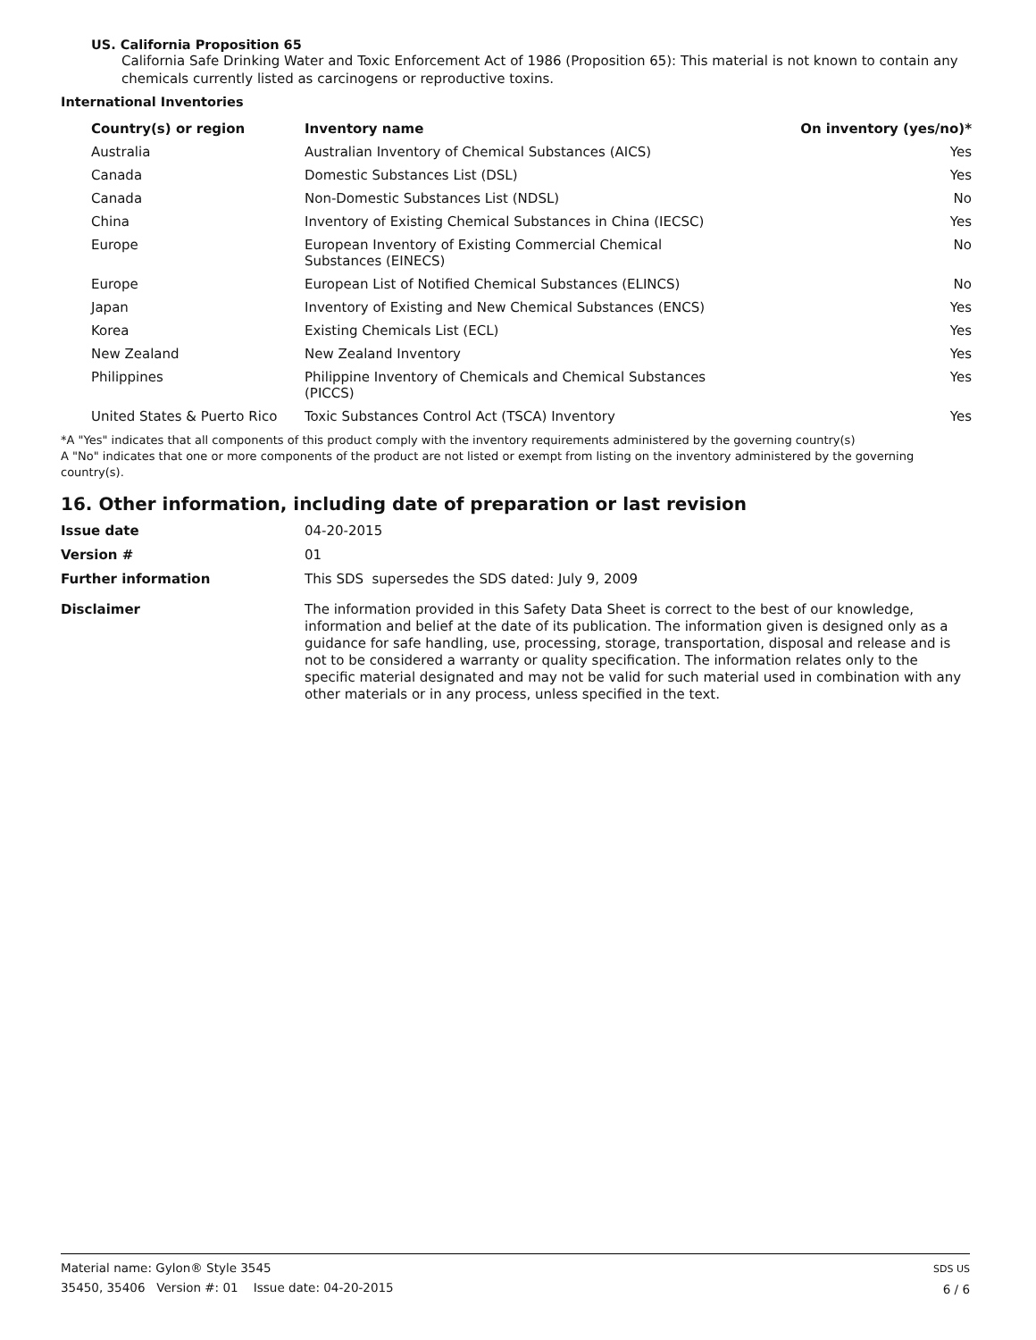US. California Proposition 65
California Safe Drinking Water and Toxic Enforcement Act of 1986 (Proposition 65): This material is not known to contain any chemicals currently listed as carcinogens or reproductive toxins.
International Inventories
| Country(s) or region | Inventory name | On inventory (yes/no)* |
| --- | --- | --- |
| Australia | Australian Inventory of Chemical Substances (AICS) | Yes |
| Canada | Domestic Substances List (DSL) | Yes |
| Canada | Non-Domestic Substances List (NDSL) | No |
| China | Inventory of Existing Chemical Substances in China (IECSC) | Yes |
| Europe | European Inventory of Existing Commercial Chemical Substances (EINECS) | No |
| Europe | European List of Notified Chemical Substances (ELINCS) | No |
| Japan | Inventory of Existing and New Chemical Substances (ENCS) | Yes |
| Korea | Existing Chemicals List (ECL) | Yes |
| New Zealand | New Zealand Inventory | Yes |
| Philippines | Philippine Inventory of Chemicals and Chemical Substances (PICCS) | Yes |
| United States & Puerto Rico | Toxic Substances Control Act (TSCA) Inventory | Yes |
*A "Yes" indicates that all components of this product comply with the inventory requirements administered by the governing country(s)
A "No" indicates that one or more components of the product are not listed or exempt from listing on the inventory administered by the governing country(s).
16. Other information, including date of preparation or last revision
| Issue date | 04-20-2015 |
| Version # | 01 |
| Further information | This SDS supersedes the SDS dated: July 9, 2009 |
| Disclaimer | The information provided in this Safety Data Sheet is correct to the best of our knowledge, information and belief at the date of its publication. The information given is designed only as a guidance for safe handling, use, processing, storage, transportation, disposal and release and is not to be considered a warranty or quality specification. The information relates only to the specific material designated and may not be valid for such material used in combination with any other materials or in any process, unless specified in the text. |
Material name: Gylon® Style 3545
35450, 35406 Version #: 01 Issue date: 04-20-2015
SDS US
6 / 6